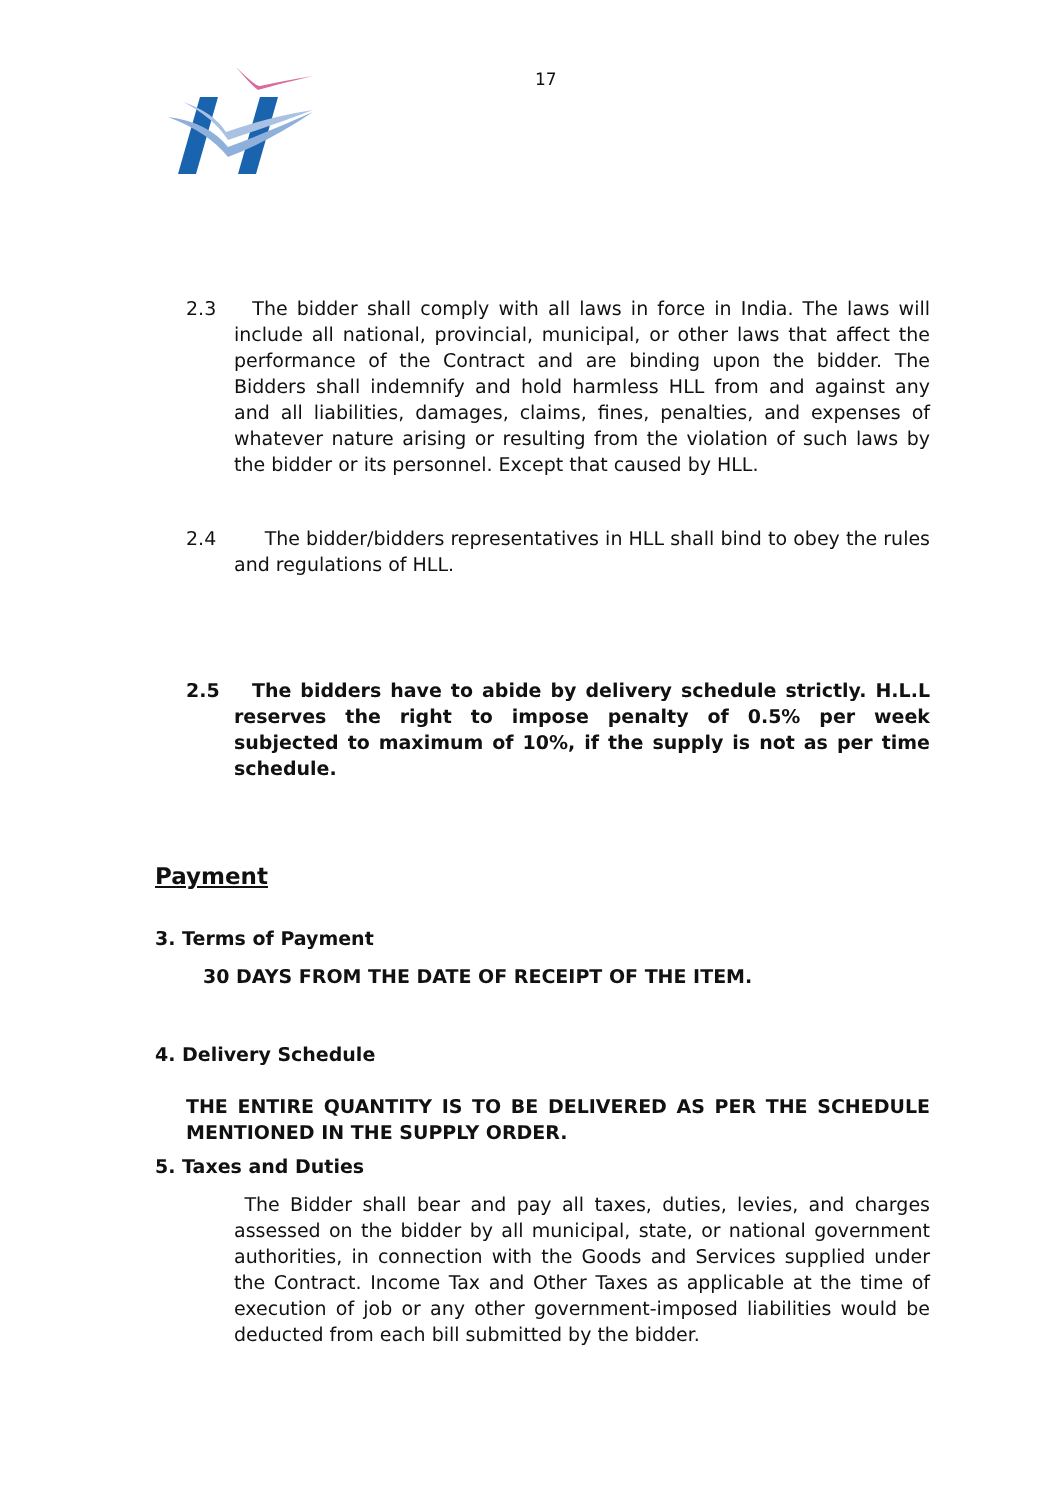17
2.3 The bidder shall comply with all laws in force in India. The laws will include all national, provincial, municipal, or other laws that affect the performance of the Contract and are binding upon the bidder. The Bidders shall indemnify and hold harmless HLL from and against any and all liabilities, damages, claims, fines, penalties, and expenses of whatever nature arising or resulting from the violation of such laws by the bidder or its personnel. Except that caused by HLL.
2.4 The bidder/bidders representatives in HLL shall bind to obey the rules and regulations of HLL.
2.5 The bidders have to abide by delivery schedule strictly. H.L.L reserves the right to impose penalty of 0.5% per week subjected to maximum of 10%, if the supply is not as per time schedule.
Payment
3. Terms of Payment
30 DAYS FROM THE DATE OF RECEIPT OF THE ITEM.
4. Delivery Schedule
THE ENTIRE QUANTITY IS TO BE DELIVERED AS PER THE SCHEDULE MENTIONED IN THE SUPPLY ORDER.
5. Taxes and Duties
The Bidder shall bear and pay all taxes, duties, levies, and charges assessed on the bidder by all municipal, state, or national government authorities, in connection with the Goods and Services supplied under the Contract. Income Tax and Other Taxes as applicable at the time of execution of job or any other government-imposed liabilities would be deducted from each bill submitted by the bidder.